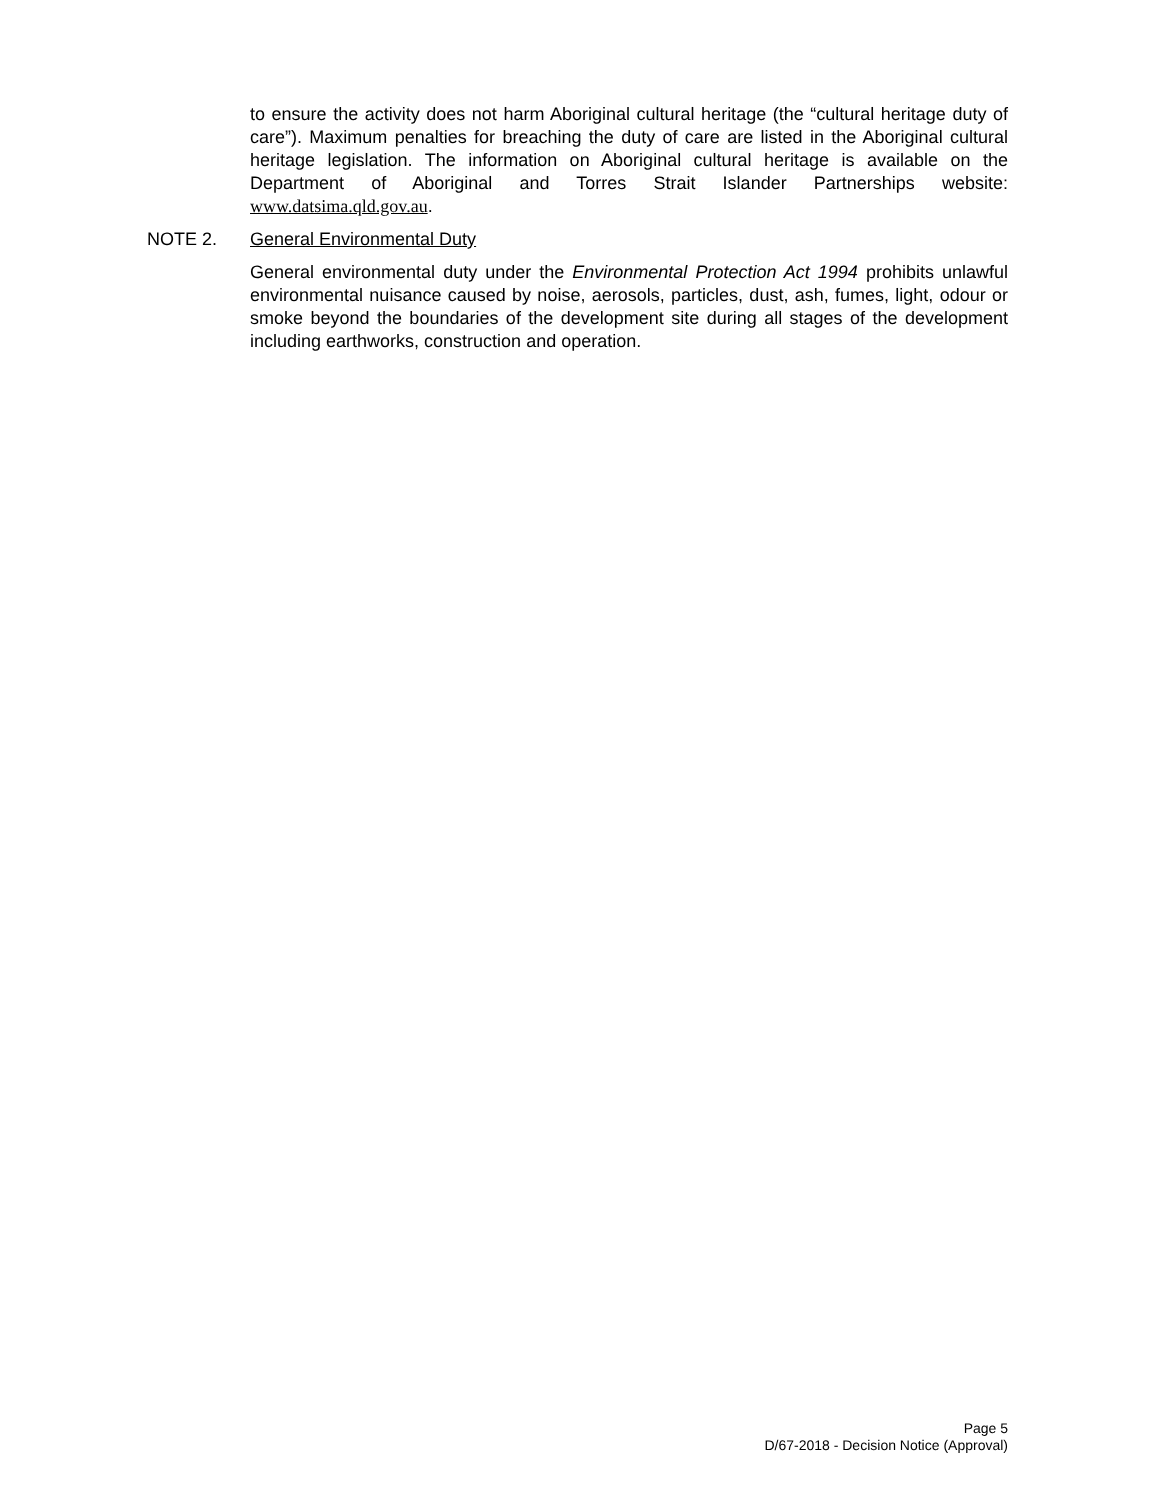to ensure the activity does not harm Aboriginal cultural heritage (the “cultural heritage duty of care”). Maximum penalties for breaching the duty of care are listed in the Aboriginal cultural heritage legislation. The information on Aboriginal cultural heritage is available on the Department of Aboriginal and Torres Strait Islander Partnerships website: www.datsima.qld.gov.au.
NOTE 2. General Environmental Duty
General environmental duty under the Environmental Protection Act 1994 prohibits unlawful environmental nuisance caused by noise, aerosols, particles, dust, ash, fumes, light, odour or smoke beyond the boundaries of the development site during all stages of the development including earthworks, construction and operation.
Page 5
D/67-2018 - Decision Notice (Approval)